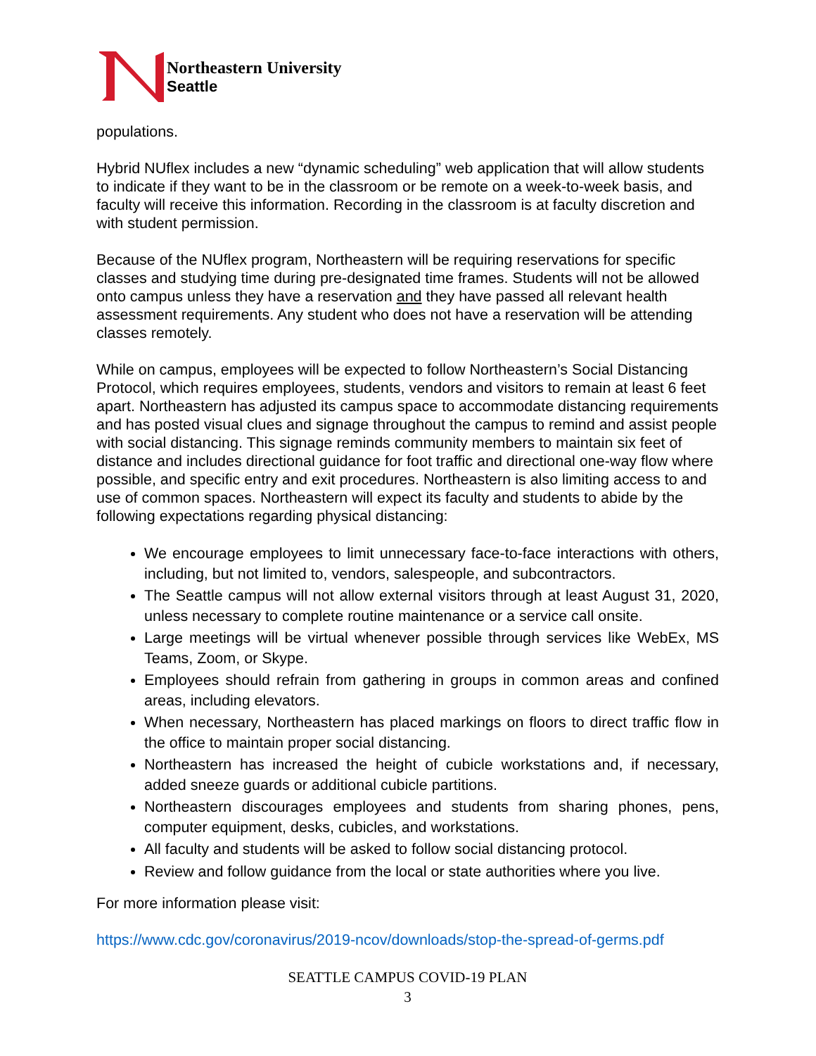Northeastern University
Seattle
populations.
Hybrid NUflex includes a new “dynamic scheduling” web application that will allow students to indicate if they want to be in the classroom or be remote on a week-to-week basis, and faculty will receive this information. Recording in the classroom is at faculty discretion and with student permission.
Because of the NUflex program, Northeastern will be requiring reservations for specific classes and studying time during pre-designated time frames. Students will not be allowed onto campus unless they have a reservation and they have passed all relevant health assessment requirements. Any student who does not have a reservation will be attending classes remotely.
While on campus, employees will be expected to follow Northeastern’s Social Distancing Protocol, which requires employees, students, vendors and visitors to remain at least 6 feet apart. Northeastern has adjusted its campus space to accommodate distancing requirements and has posted visual clues and signage throughout the campus to remind and assist people with social distancing. This signage reminds community members to maintain six feet of distance and includes directional guidance for foot traffic and directional one-way flow where possible, and specific entry and exit procedures. Northeastern is also limiting access to and use of common spaces. Northeastern will expect its faculty and students to abide by the following expectations regarding physical distancing:
We encourage employees to limit unnecessary face-to-face interactions with others, including, but not limited to, vendors, salespeople, and subcontractors.
The Seattle campus will not allow external visitors through at least August 31, 2020, unless necessary to complete routine maintenance or a service call onsite.
Large meetings will be virtual whenever possible through services like WebEx, MS Teams, Zoom, or Skype.
Employees should refrain from gathering in groups in common areas and confined areas, including elevators.
When necessary, Northeastern has placed markings on floors to direct traffic flow in the office to maintain proper social distancing.
Northeastern has increased the height of cubicle workstations and, if necessary, added sneeze guards or additional cubicle partitions.
Northeastern discourages employees and students from sharing phones, pens, computer equipment, desks, cubicles, and workstations.
All faculty and students will be asked to follow social distancing protocol.
Review and follow guidance from the local or state authorities where you live.
For more information please visit:
https://www.cdc.gov/coronavirus/2019-ncov/downloads/stop-the-spread-of-germs.pdf
SEATTLE CAMPUS COVID-19 PLAN
3